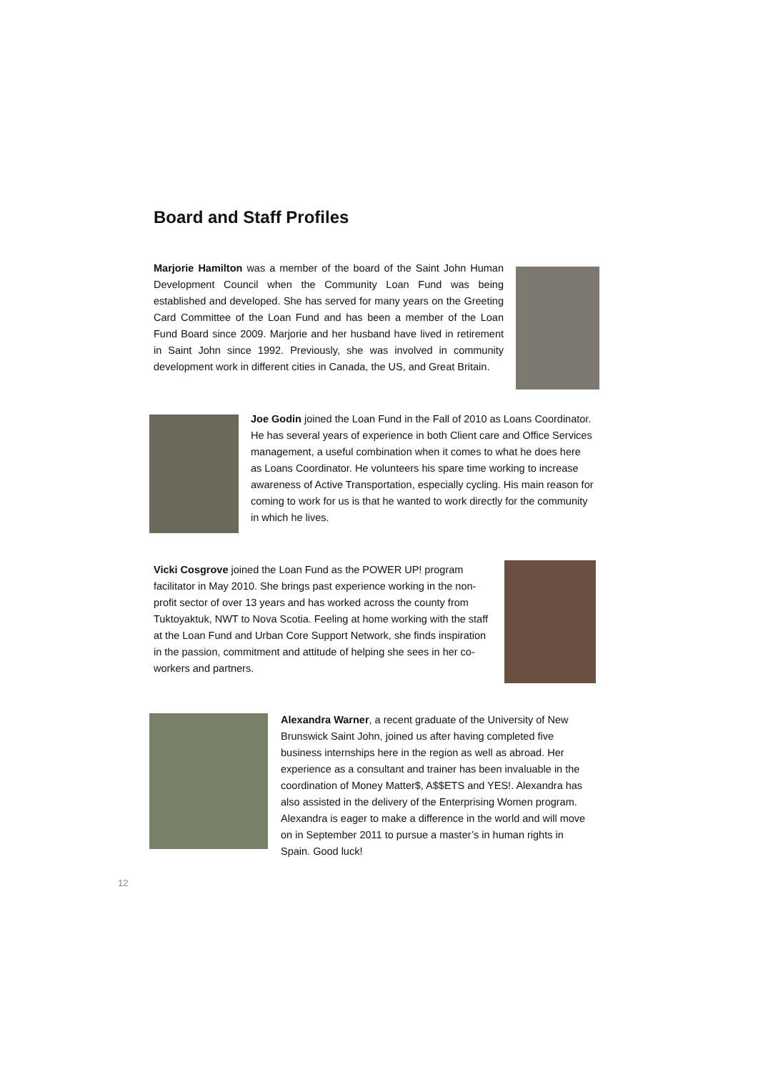Board and Staff Profiles
Marjorie Hamilton was a member of the board of the Saint John Human Development Council when the Community Loan Fund was being established and developed. She has served for many years on the Greeting Card Committee of the Loan Fund and has been a member of the Loan Fund Board since 2009. Marjorie and her husband have lived in retirement in Saint John since 1992. Previously, she was involved in community development work in different cities in Canada, the US, and Great Britain.
Joe Godin joined the Loan Fund in the Fall of 2010 as Loans Coordinator. He has several years of experience in both Client care and Office Services management, a useful combination when it comes to what he does here as Loans Coordinator. He volunteers his spare time working to increase awareness of Active Transportation, especially cycling. His main reason for coming to work for us is that he wanted to work directly for the community in which he lives.
Vicki Cosgrove joined the Loan Fund as the POWER UP! program facilitator in May 2010. She brings past experience working in the non-profit sector of over 13 years and has worked across the county from Tuktoyaktuk, NWT to Nova Scotia. Feeling at home working with the staff at the Loan Fund and Urban Core Support Network, she finds inspiration in the passion, commitment and attitude of helping she sees in her co-workers and partners.
Alexandra Warner, a recent graduate of the University of New Brunswick Saint John, joined us after having completed five business internships here in the region as well as abroad. Her experience as a consultant and trainer has been invaluable in the coordination of Money Matter$, A$$ETS and YES!. Alexandra has also assisted in the delivery of the Enterprising Women program. Alexandra is eager to make a difference in the world and will move on in September 2011 to pursue a master’s in human rights in Spain. Good luck!
12